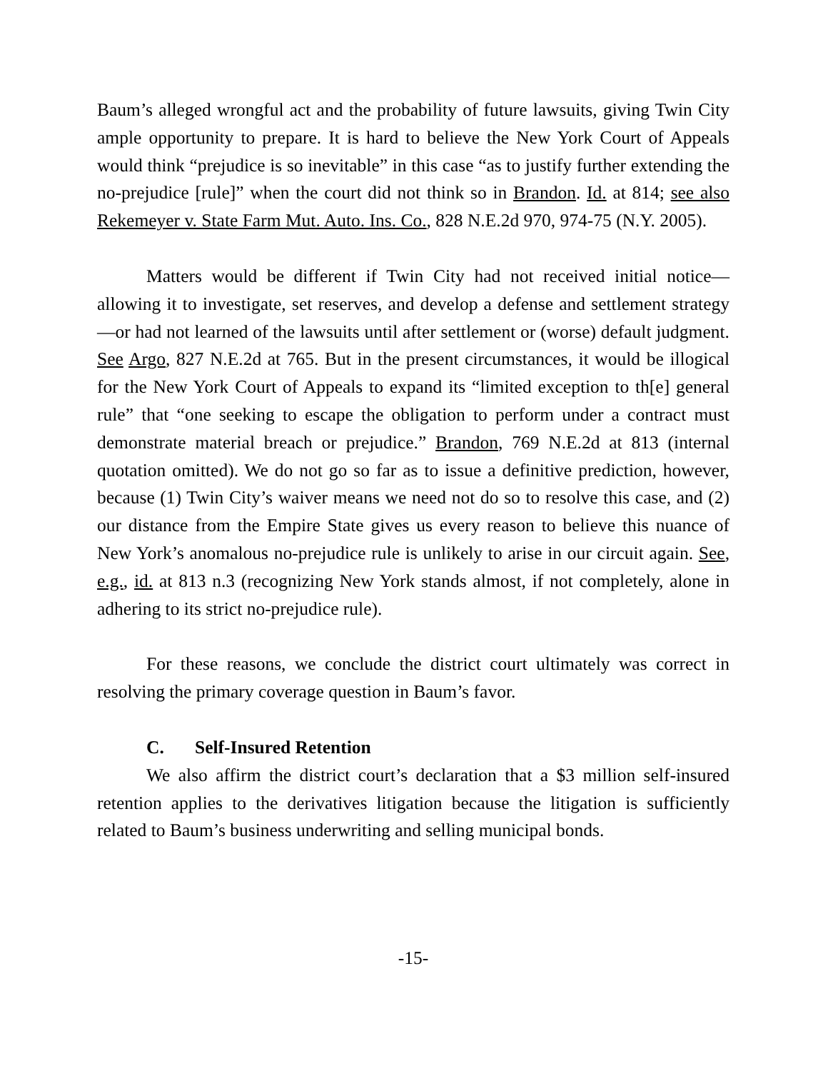Baum’s alleged wrongful act and the probability of future lawsuits, giving Twin City ample opportunity to prepare. It is hard to believe the New York Court of Appeals would think “prejudice is so inevitable” in this case “as to justify further extending the no-prejudice [rule]” when the court did not think so in Brandon. Id. at 814; see also Rekemeyer v. State Farm Mut. Auto. Ins. Co., 828 N.E.2d 970, 974-75 (N.Y. 2005).
Matters would be different if Twin City had not received initial notice—allowing it to investigate, set reserves, and develop a defense and settlement strategy—or had not learned of the lawsuits until after settlement or (worse) default judgment. See Argo, 827 N.E.2d at 765. But in the present circumstances, it would be illogical for the New York Court of Appeals to expand its “limited exception to th[e] general rule” that “one seeking to escape the obligation to perform under a contract must demonstrate material breach or prejudice.” Brandon, 769 N.E.2d at 813 (internal quotation omitted). We do not go so far as to issue a definitive prediction, however, because (1) Twin City’s waiver means we need not do so to resolve this case, and (2) our distance from the Empire State gives us every reason to believe this nuance of New York’s anomalous no-prejudice rule is unlikely to arise in our circuit again. See, e.g., id. at 813 n.3 (recognizing New York stands almost, if not completely, alone in adhering to its strict no-prejudice rule).
For these reasons, we conclude the district court ultimately was correct in resolving the primary coverage question in Baum’s favor.
C. Self-Insured Retention
We also affirm the district court’s declaration that a $3 million self-insured retention applies to the derivatives litigation because the litigation is sufficiently related to Baum’s business underwriting and selling municipal bonds.
-15-